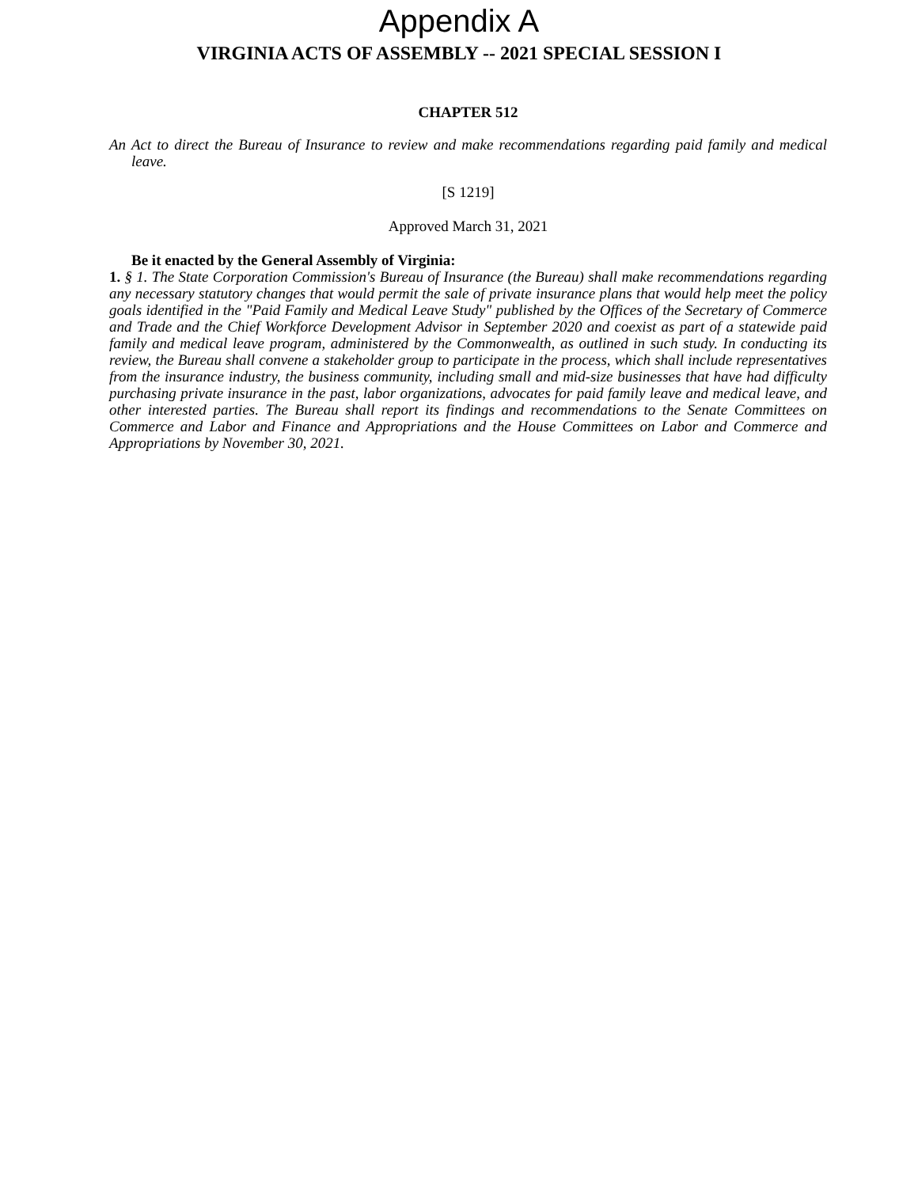Appendix A
VIRGINIA ACTS OF ASSEMBLY -- 2021 SPECIAL SESSION I
CHAPTER 512
An Act to direct the Bureau of Insurance to review and make recommendations regarding paid family and medical leave.
[S 1219]
Approved March 31, 2021
Be it enacted by the General Assembly of Virginia:
1. § 1. The State Corporation Commission's Bureau of Insurance (the Bureau) shall make recommendations regarding any necessary statutory changes that would permit the sale of private insurance plans that would help meet the policy goals identified in the "Paid Family and Medical Leave Study" published by the Offices of the Secretary of Commerce and Trade and the Chief Workforce Development Advisor in September 2020 and coexist as part of a statewide paid family and medical leave program, administered by the Commonwealth, as outlined in such study. In conducting its review, the Bureau shall convene a stakeholder group to participate in the process, which shall include representatives from the insurance industry, the business community, including small and mid-size businesses that have had difficulty purchasing private insurance in the past, labor organizations, advocates for paid family leave and medical leave, and other interested parties. The Bureau shall report its findings and recommendations to the Senate Committees on Commerce and Labor and Finance and Appropriations and the House Committees on Labor and Commerce and Appropriations by November 30, 2021.